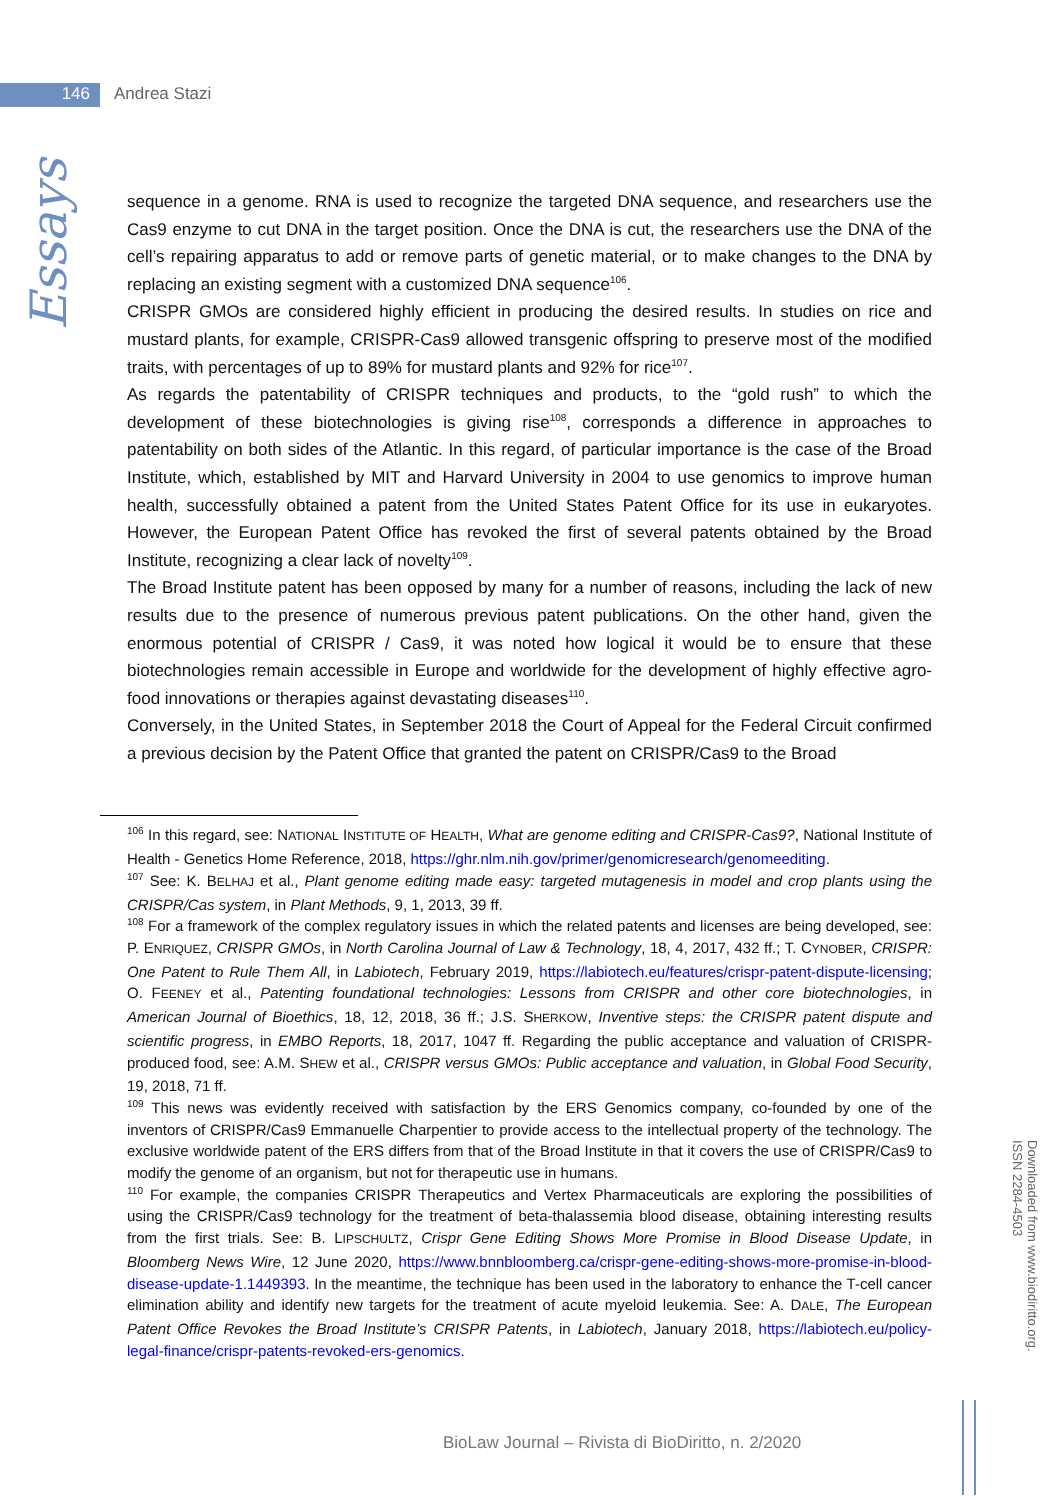146 Andrea Stazi
Essays
sequence in a genome. RNA is used to recognize the targeted DNA sequence, and researchers use the Cas9 enzyme to cut DNA in the target position. Once the DNA is cut, the researchers use the DNA of the cell’s repairing apparatus to add or remove parts of genetic material, or to make changes to the DNA by replacing an existing segment with a customized DNA sequence<sup>106</sup>.
CRISPR GMOs are considered highly efficient in producing the desired results. In studies on rice and mustard plants, for example, CRISPR-Cas9 allowed transgenic offspring to preserve most of the modified traits, with percentages of up to 89% for mustard plants and 92% for rice<sup>107</sup>.
As regards the patentability of CRISPR techniques and products, to the “gold rush” to which the development of these biotechnologies is giving rise<sup>108</sup>, corresponds a difference in approaches to patentability on both sides of the Atlantic. In this regard, of particular importance is the case of the Broad Institute, which, established by MIT and Harvard University in 2004 to use genomics to improve human health, successfully obtained a patent from the United States Patent Office for its use in eukaryotes. However, the European Patent Office has revoked the first of several patents obtained by the Broad Institute, recognizing a clear lack of novelty<sup>109</sup>.
The Broad Institute patent has been opposed by many for a number of reasons, including the lack of new results due to the presence of numerous previous patent publications. On the other hand, given the enormous potential of CRISPR / Cas9, it was noted how logical it would be to ensure that these biotechnologies remain accessible in Europe and worldwide for the development of highly effective agro-food innovations or therapies against devastating diseases<sup>110</sup>.
Conversely, in the United States, in September 2018 the Court of Appeal for the Federal Circuit confirmed a previous decision by the Patent Office that granted the patent on CRISPR/Cas9 to the Broad
<sup>106</sup> In this regard, see: NATIONAL INSTITUTE OF HEALTH, What are genome editing and CRISPR-Cas9?, National Institute of Health - Genetics Home Reference, 2018, https://ghr.nlm.nih.gov/primer/genomicresearch/genomeediting.
<sup>107</sup> See: K. BELHAJ et al., Plant genome editing made easy: targeted mutagenesis in model and crop plants using the CRISPR/Cas system, in Plant Methods, 9, 1, 2013, 39 ff.
<sup>108</sup> For a framework of the complex regulatory issues in which the related patents and licenses are being developed, see: P. ENRIQUEZ, CRISPR GMOs, in North Carolina Journal of Law & Technology, 18, 4, 2017, 432 ff.; T. CYNOBER, CRISPR: One Patent to Rule Them All, in Labiotech, February 2019, https://labiotech.eu/features/crispr-patent-dispute-licensing; O. FEENEY et al., Patenting foundational technologies: Lessons from CRISPR and other core biotechnologies, in American Journal of Bioethics, 18, 12, 2018, 36 ff.; J.S. SHERKOW, Inventive steps: the CRISPR patent dispute and scientific progress, in EMBO Reports, 18, 2017, 1047 ff. Regarding the public acceptance and valuation of CRISPR-produced food, see: A.M. SHEW et al., CRISPR versus GMOs: Public acceptance and valuation, in Global Food Security, 19, 2018, 71 ff.
<sup>109</sup> This news was evidently received with satisfaction by the ERS Genomics company, co-founded by one of the inventors of CRISPR/Cas9 Emmanuelle Charpentier to provide access to the intellectual property of the technology. The exclusive worldwide patent of the ERS differs from that of the Broad Institute in that it covers the use of CRISPR/Cas9 to modify the genome of an organism, but not for therapeutic use in humans.
<sup>110</sup> For example, the companies CRISPR Therapeutics and Vertex Pharmaceuticals are exploring the possibilities of using the CRISPR/Cas9 technology for the treatment of beta-thalassemia blood disease, obtaining interesting results from the first trials. See: B. LIPSCHULTZ, Crispr Gene Editing Shows More Promise in Blood Disease Update, in Bloomberg News Wire, 12 June 2020, https://www.bnnbloomberg.ca/crispr-gene-editing-shows-more-promise-in-blood-disease-update-1.1449393. In the meantime, the technique has been used in the laboratory to enhance the T-cell cancer elimination ability and identify new targets for the treatment of acute myeloid leukemia. See: A. DALE, The European Patent Office Revokes the Broad Institute’s CRISPR Patents, in Labiotech, January 2018, https://labiotech.eu/policy-legal-finance/crispr-patents-revoked-ers-genomics.
Downloaded from www.biodiritto.org.
ISSN 2284-4503
BioLaw Journal – Rivista di BioDiritto, n. 2/2020